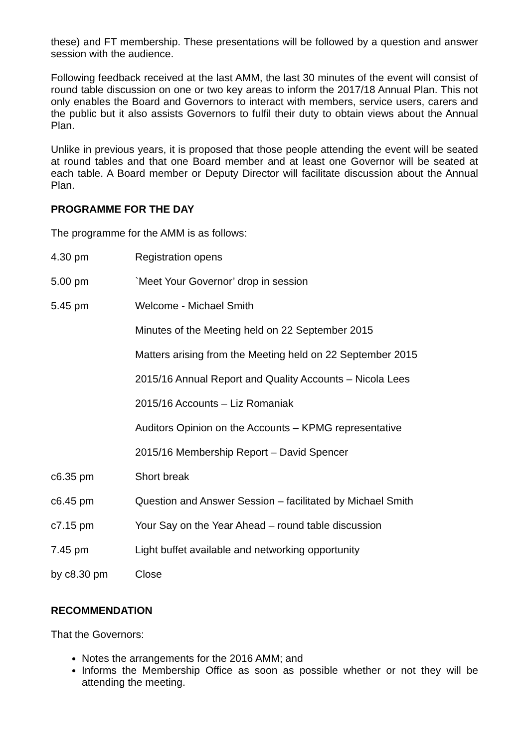these) and FT membership. These presentations will be followed by a question and answer session with the audience.
Following feedback received at the last AMM, the last 30 minutes of the event will consist of round table discussion on one or two key areas to inform the 2017/18 Annual Plan. This not only enables the Board and Governors to interact with members, service users, carers and the public but it also assists Governors to fulfil their duty to obtain views about the Annual Plan.
Unlike in previous years, it is proposed that those people attending the event will be seated at round tables and that one Board member and at least one Governor will be seated at each table. A Board member or Deputy Director will facilitate discussion about the Annual Plan.
PROGRAMME FOR THE DAY
The programme for the AMM is as follows:
| 4.30 pm | Registration opens |
| 5.00 pm | `Meet Your Governor’ drop in session |
| 5.45 pm | Welcome - Michael Smith |
| | Minutes of the Meeting held on 22 September 2015 |
| | Matters arising from the Meeting held on 22 September 2015 |
| | 2015/16 Annual Report and Quality Accounts – Nicola Lees |
| | 2015/16 Accounts – Liz Romaniak |
| | Auditors Opinion on the Accounts – KPMG representative |
| | 2015/16 Membership Report – David Spencer |
| c6.35 pm | Short break |
| c6.45 pm | Question and Answer Session – facilitated by Michael Smith |
| c7.15 pm | Your Say on the Year Ahead – round table discussion |
| 7.45 pm | Light buffet available and networking opportunity |
| by c8.30 pm | Close |
RECOMMENDATION
That the Governors:
Notes the arrangements for the 2016 AMM; and
Informs the Membership Office as soon as possible whether or not they will be attending the meeting.